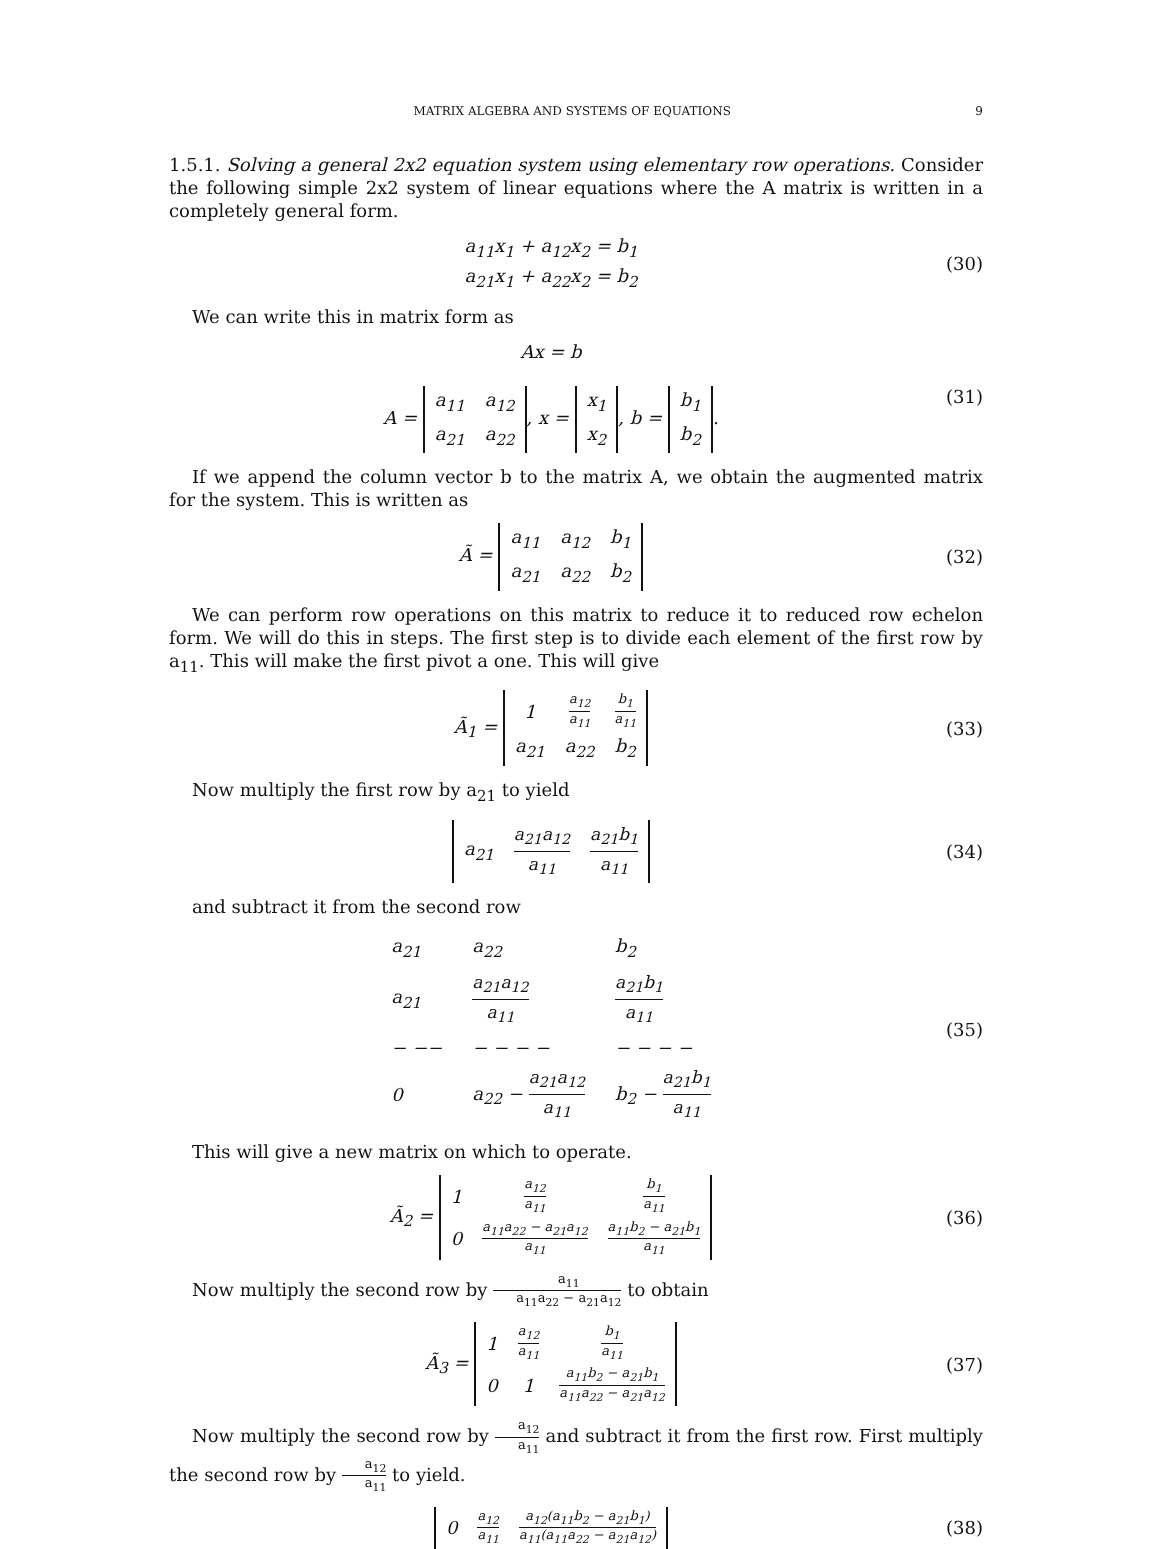MATRIX ALGEBRA AND SYSTEMS OF EQUATIONS 9
1.5.1. Solving a general 2x2 equation system using elementary row operations. Consider the following simple 2x2 system of linear equations where the A matrix is written in a completely general form.
a<sub>11</sub>x<sub>1</sub> + a<sub>12</sub>x<sub>2</sub> = b<sub>1</sub>
a<sub>21</sub>x<sub>1</sub> + a<sub>22</sub>x<sub>2</sub> = b<sub>2</sub>
(30)
We can write this in matrix form as
Ax = b
A =
| a<sub>11</sub> | a<sub>12</sub> |
| a<sub>21</sub> | a<sub>22</sub> |
, x =
| x<sub>1</sub> |
| x<sub>2</sub> |
, b =
| b<sub>1</sub> |
| b<sub>2</sub> |
.
(31)
If we append the column vector b to the matrix A, we obtain the augmented matrix for the system. This is written as
Ã =
| a<sub>11</sub> | a<sub>12</sub> | b<sub>1</sub> |
| a<sub>21</sub> | a<sub>22</sub> | b<sub>2</sub> |
(32)
We can perform row operations on this matrix to reduce it to reduced row echelon form. We will do this in steps. The first step is to divide each element of the first row by a<sub>11</sub>. This will make the first pivot a one. This will give
Ã<sub>1</sub> =
| 1 | a<sub>12</sub> a<sub>11</sub> | b<sub>1</sub> a<sub>11</sub> |
| a<sub>21</sub> | a<sub>22</sub> | b<sub>2</sub> |
(33)
Now multiply the first row by a<sub>21</sub> to yield
| a<sub>21</sub> | a<sub>21</sub>a<sub>12</sub> a<sub>11</sub> | a<sub>21</sub>b<sub>1</sub> a<sub>11</sub> |
(34)
and subtract it from the second row
| a<sub>21</sub> | a<sub>22</sub> | b<sub>2</sub> |
| a<sub>21</sub> | a<sub>21</sub>a<sub>12</sub> a<sub>11</sub> | a<sub>21</sub>b<sub>1</sub> a<sub>11</sub> |
| − −− | − − − − | − − − − |
| 0 | a<sub>22</sub> − a<sub>21</sub>a<sub>12</sub> a<sub>11</sub> | b<sub>2</sub> − a<sub>21</sub>b<sub>1</sub> a<sub>11</sub> |
(35)
This will give a new matrix on which to operate.
Ã<sub>2</sub> =
| 1 | a<sub>12</sub> a<sub>11</sub> | b<sub>1</sub> a<sub>11</sub> |
| 0 | a<sub>11</sub>a<sub>22</sub> − a<sub>21</sub>a<sub>12</sub> a<sub>11</sub> | a<sub>11</sub>b<sub>2</sub> − a<sub>21</sub>b<sub>1</sub> a<sub>11</sub> |
(36)
Now multiply the second row by a<sub>11</sub> a<sub>11</sub>a<sub>22</sub> − a<sub>21</sub>a<sub>12</sub> to obtain
Ã<sub>3</sub> =
| 1 | a<sub>12</sub> a<sub>11</sub> | b<sub>1</sub> a<sub>11</sub> |
| 0 | 1 | a<sub>11</sub>b<sub>2</sub> − a<sub>21</sub>b<sub>1</sub> a<sub>11</sub>a<sub>22</sub> − a<sub>21</sub>a<sub>12</sub> |
(37)
Now multiply the second row by a<sub>12</sub> a<sub>11</sub> and subtract it from the first row. First multiply the second row by a<sub>12</sub> a<sub>11</sub> to yield.
| 0 | a<sub>12</sub> a<sub>11</sub> | a<sub>12</sub>(a<sub>11</sub>b<sub>2</sub> − a<sub>21</sub>b<sub>1</sub>) a<sub>11</sub>(a<sub>11</sub>a<sub>22</sub> − a<sub>21</sub>a<sub>12</sub>) |
(38)